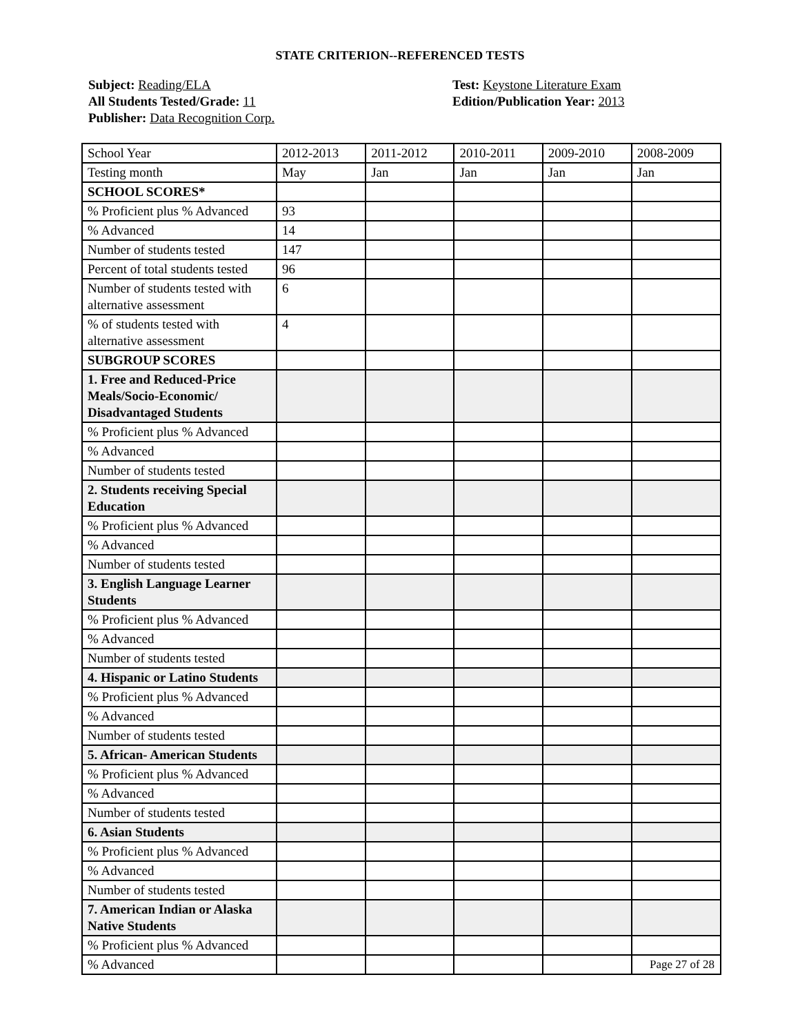STATE CRITERION--REFERENCED TESTS
Subject: Reading/ELA
All Students Tested/Grade: 11
Publisher: Data Recognition Corp.
Test: Keystone Literature Exam
Edition/Publication Year: 2013
| School Year | 2012-2013 | 2011-2012 | 2010-2011 | 2009-2010 | 2008-2009 |
| Testing month | May | Jan | Jan | Jan | Jan |
| SCHOOL SCORES* | | | | | |
| % Proficient plus % Advanced | 93 | | | | |
| % Advanced | 14 | | | | |
| Number of students tested | 147 | | | | |
| Percent of total students tested | 96 | | | | |
| Number of students tested with alternative assessment | 6 | | | | |
| % of students tested with alternative assessment | 4 | | | | |
| SUBGROUP SCORES | | | | | |
| 1. Free and Reduced-Price Meals/Socio-Economic/ Disadvantaged Students | | | | | |
| % Proficient plus % Advanced | | | | | |
| % Advanced | | | | | |
| Number of students tested | | | | | |
| 2. Students receiving Special Education | | | | | |
| % Proficient plus % Advanced | | | | | |
| % Advanced | | | | | |
| Number of students tested | | | | | |
| 3. English Language Learner Students | | | | | |
| % Proficient plus % Advanced | | | | | |
| % Advanced | | | | | |
| Number of students tested | | | | | |
| 4. Hispanic or Latino Students | | | | | |
| % Proficient plus % Advanced | | | | | |
| % Advanced | | | | | |
| Number of students tested | | | | | |
| 5. African- American Students | | | | | |
| % Proficient plus % Advanced | | | | | |
| % Advanced | | | | | |
| Number of students tested | | | | | |
| 6. Asian Students | | | | | |
| % Proficient plus % Advanced | | | | | |
| % Advanced | | | | | |
| Number of students tested | | | | | |
| 7. American Indian or Alaska Native Students | | | | | |
| % Proficient plus % Advanced | | | | | |
| % Advanced | | | | | |
Page 27 of 28